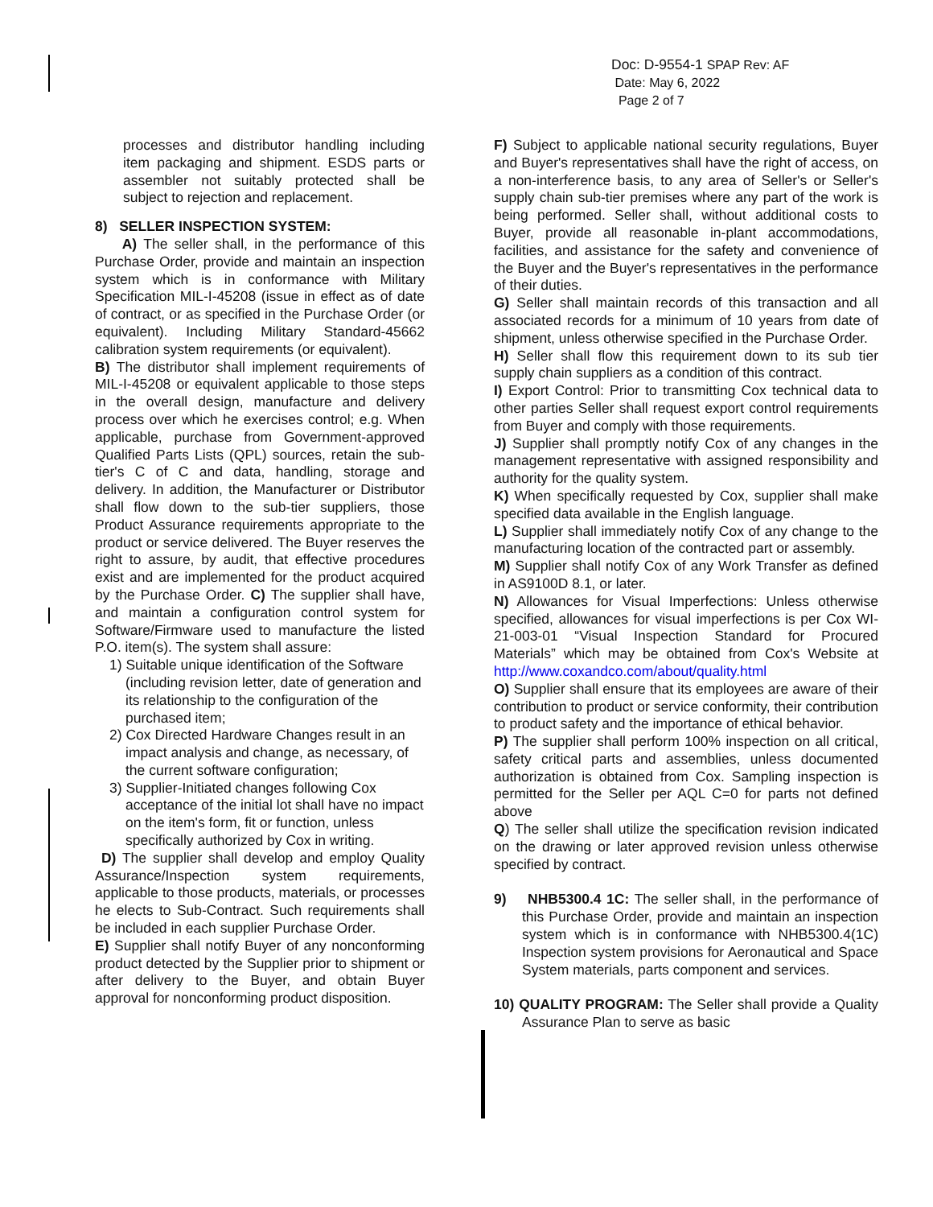Doc: D-9554-1 SPAP Rev: AF
Date: May 6, 2022
Page 2 of 7
processes and distributor handling including item packaging and shipment. ESDS parts or assembler not suitably protected shall be subject to rejection and replacement.
8) SELLER INSPECTION SYSTEM:
A) The seller shall, in the performance of this Purchase Order, provide and maintain an inspection system which is in conformance with Military Specification MIL-I-45208 (issue in effect as of date of contract, or as specified in the Purchase Order (or equivalent). Including Military Standard-45662 calibration system requirements (or equivalent).
B) The distributor shall implement requirements of MIL-I-45208 or equivalent applicable to those steps in the overall design, manufacture and delivery process over which he exercises control; e.g. When applicable, purchase from Government-approved Qualified Parts Lists (QPL) sources, retain the sub-tier's C of C and data, handling, storage and delivery. In addition, the Manufacturer or Distributor shall flow down to the sub-tier suppliers, those Product Assurance requirements appropriate to the product or service delivered. The Buyer reserves the right to assure, by audit, that effective procedures exist and are implemented for the product acquired by the Purchase Order. C) The supplier shall have, and maintain a configuration control system for Software/Firmware used to manufacture the listed P.O. item(s). The system shall assure:
1) Suitable unique identification of the Software (including revision letter, date of generation and its relationship to the configuration of the purchased item;
2) Cox Directed Hardware Changes result in an impact analysis and change, as necessary, of the current software configuration;
3) Supplier-Initiated changes following Cox acceptance of the initial lot shall have no impact on the item's form, fit or function, unless specifically authorized by Cox in writing.
D) The supplier shall develop and employ Quality Assurance/Inspection system requirements, applicable to those products, materials, or processes he elects to Sub-Contract. Such requirements shall be included in each supplier Purchase Order.
E) Supplier shall notify Buyer of any nonconforming product detected by the Supplier prior to shipment or after delivery to the Buyer, and obtain Buyer approval for nonconforming product disposition.
F) Subject to applicable national security regulations, Buyer and Buyer's representatives shall have the right of access, on a non-interference basis, to any area of Seller's or Seller's supply chain sub-tier premises where any part of the work is being performed. Seller shall, without additional costs to Buyer, provide all reasonable in-plant accommodations, facilities, and assistance for the safety and convenience of the Buyer and the Buyer's representatives in the performance of their duties.
G) Seller shall maintain records of this transaction and all associated records for a minimum of 10 years from date of shipment, unless otherwise specified in the Purchase Order.
H) Seller shall flow this requirement down to its sub tier supply chain suppliers as a condition of this contract.
I) Export Control: Prior to transmitting Cox technical data to other parties Seller shall request export control requirements from Buyer and comply with those requirements.
J) Supplier shall promptly notify Cox of any changes in the management representative with assigned responsibility and authority for the quality system.
K) When specifically requested by Cox, supplier shall make specified data available in the English language.
L) Supplier shall immediately notify Cox of any change to the manufacturing location of the contracted part or assembly.
M) Supplier shall notify Cox of any Work Transfer as defined in AS9100D 8.1, or later.
N) Allowances for Visual Imperfections: Unless otherwise specified, allowances for visual imperfections is per Cox WI-21-003-01 “Visual Inspection Standard for Procured Materials” which may be obtained from Cox's Website at http://www.coxandco.com/about/quality.html
O) Supplier shall ensure that its employees are aware of their contribution to product or service conformity, their contribution to product safety and the importance of ethical behavior.
P) The supplier shall perform 100% inspection on all critical, safety critical parts and assemblies, unless documented authorization is obtained from Cox. Sampling inspection is permitted for the Seller per AQL C=0 for parts not defined above
Q) The seller shall utilize the specification revision indicated on the drawing or later approved revision unless otherwise specified by contract.
9) NHB5300.4 1C: The seller shall, in the performance of this Purchase Order, provide and maintain an inspection system which is in conformance with NHB5300.4(1C) Inspection system provisions for Aeronautical and Space System materials, parts component and services.
10) QUALITY PROGRAM: The Seller shall provide a Quality Assurance Plan to serve as basic